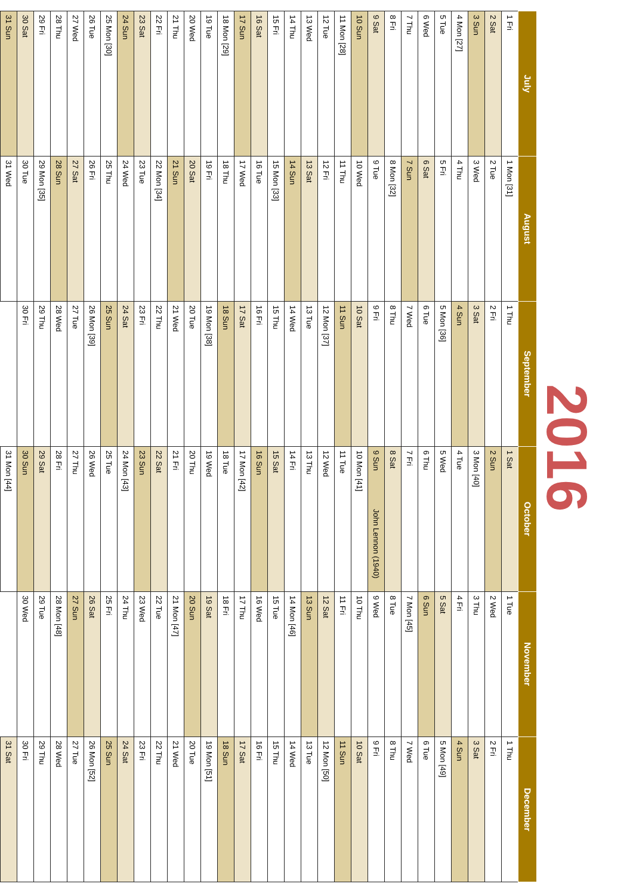2016
| July | August | September | October | November | December |
| --- | --- | --- | --- | --- | --- |
| 1 Fri | 1 Mon [31] | 1 Thu | 1 Sat | 1 Tue | 1 Thu |
| 2 Sat | 2 Tue | 2 Fri | 2 Sun | 2 Wed | 2 Fri |
| 3 Sun | 3 Wed | 3 Sat | 3 Mon [40] | 3 Thu | 3 Sat |
| 4 Mon [27] | 4 Thu | 4 Sun | 4 Tue | 4 Fri | 4 Sun |
| 5 Tue | 5 Fri | 5 Mon [36] | 5 Wed | 5 Sat | 5 Mon [49] |
| 6 Wed | 6 Sat | 6 Tue | 6 Thu | 6 Sun | 6 Tue |
| 7 Thu | 7 Sun | 7 Wed | 7 Fri | 7 Mon [45] | 7 Wed |
| 8 Fri | 8 Mon [32] | 8 Thu | 8 Sat | 8 Tue | 8 Thu |
| 9 Sat | 9 Tue | 9 Fri | 9 Sun John Lennon (1940) | 9 Wed | 9 Fri |
| 10 Sun | 10 Wed | 10 Sat | 10 Mon [41] | 10 Thu | 10 Sat |
| 11 Mon [28] | 11 Thu | 11 Sun | 11 Tue | 11 Fri | 11 Sun |
| 12 Tue | 12 Fri | 12 Mon [37] | 12 Wed | 12 Sat | 12 Mon [50] |
| 13 Wed | 13 Sat | 13 Tue | 13 Thu | 13 Sun | 13 Tue |
| 14 Thu | 14 Sun | 14 Wed | 14 Fri | 14 Mon [46] | 14 Wed |
| 15 Fri | 15 Mon [33] | 15 Thu | 15 Sat | 15 Tue | 15 Thu |
| 16 Sat | 16 Tue | 16 Fri | 16 Sun | 16 Wed | 16 Fri |
| 17 Sun | 17 Wed | 17 Sat | 17 Mon [42] | 17 Thu | 17 Sat |
| 18 Mon [29] | 18 Thu | 18 Sun | 18 Tue | 18 Fri | 18 Sun |
| 19 Tue | 19 Fri | 19 Mon [38] | 19 Wed | 19 Sat | 19 Mon [51] |
| 20 Wed | 20 Sat | 20 Tue | 20 Thu | 20 Sun | 20 Tue |
| 21 Thu | 21 Sun | 21 Wed | 21 Fri | 21 Mon [47] | 21 Wed |
| 22 Fri | 22 Mon [34] | 22 Thu | 22 Sat | 22 Tue | 22 Thu |
| 23 Sat | 23 Tue | 23 Fri | 23 Sun | 23 Wed | 23 Fri |
| 24 Sun | 24 Wed | 24 Sat | 24 Mon [43] | 24 Thu | 24 Sat |
| 25 Mon [30] | 25 Thu | 25 Sun | 25 Tue | 25 Fri | 25 Sun |
| 26 Tue | 26 Fri | 26 Mon [39] | 26 Wed | 26 Sat | 26 Mon [52] |
| 27 Wed | 27 Sat | 27 Tue | 27 Thu | 27 Sun | 27 Tue |
| 28 Thu | 28 Sun | 28 Wed | 28 Fri | 28 Mon [48] | 28 Wed |
| 29 Fri | 29 Mon [35] | 29 Thu | 29 Sat | 29 Tue | 29 Thu |
| 30 Sat | 30 Tue | 30 Fri | 30 Sun | 30 Wed | 30 Fri |
| 31 Sun | 31 Wed | | 31 Mon [44] | | 31 Sat |